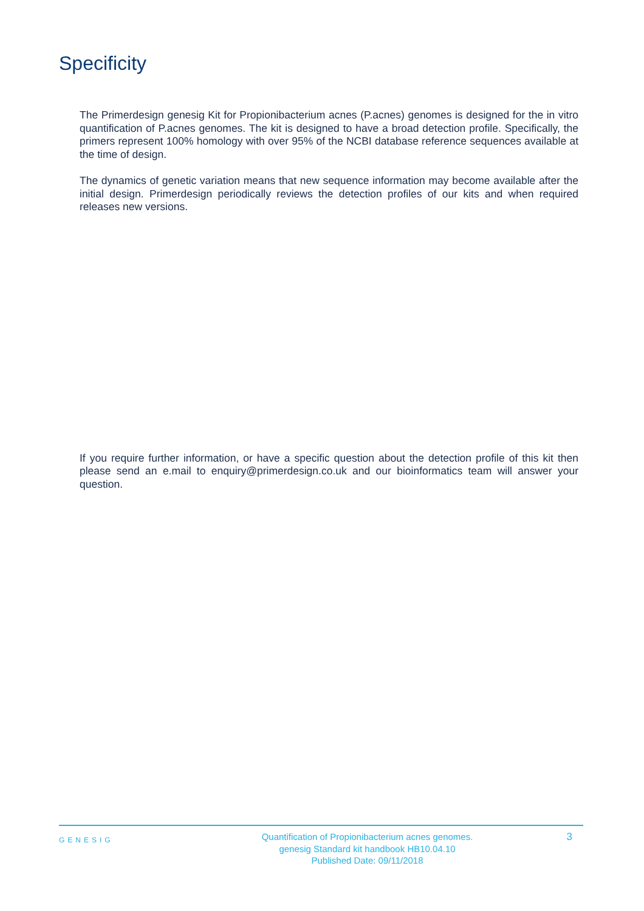Specificity
The Primerdesign genesig Kit for Propionibacterium acnes (P.acnes) genomes is designed for the in vitro quantification of P.acnes genomes. The kit is designed to have a broad detection profile. Specifically, the primers represent 100% homology with over 95% of the NCBI database reference sequences available at the time of design.
The dynamics of genetic variation means that new sequence information may become available after the initial design. Primerdesign periodically reviews the detection profiles of our kits and when required releases new versions.
If you require further information, or have a specific question about the detection profile of this kit then please send an e.mail to enquiry@primerdesign.co.uk and our bioinformatics team will answer your question.
GENESIG
Quantification of Propionibacterium acnes genomes.
genesig Standard kit handbook HB10.04.10
Published Date: 09/11/2018
3